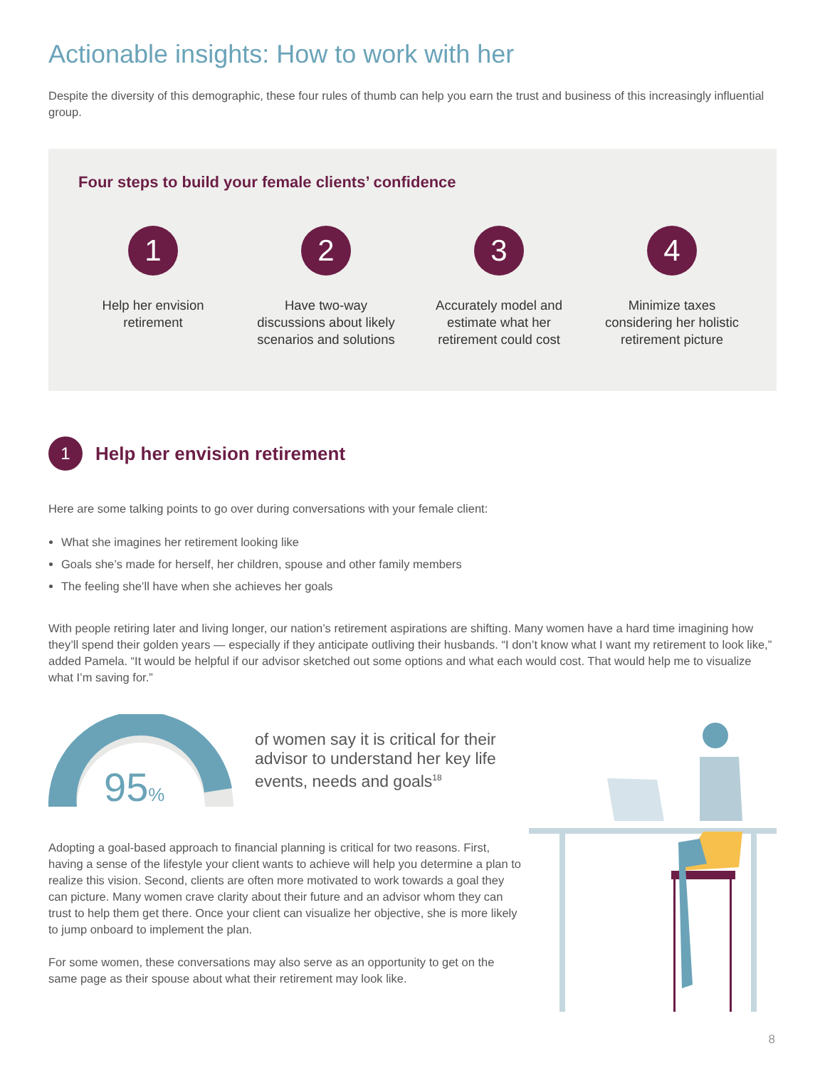Actionable insights: How to work with her
Despite the diversity of this demographic, these four rules of thumb can help you earn the trust and business of this increasingly influential group.
Four steps to build your female clients’ confidence
1
Help her envision retirement
2
Have two-way discussions about likely scenarios and solutions
3
Accurately model and estimate what her retirement could cost
4
Minimize taxes considering her holistic retirement picture
1
Help her envision retirement
Here are some talking points to go over during conversations with your female client:
What she imagines her retirement looking like
Goals she’s made for herself, her children, spouse and other family members
The feeling she’ll have when she achieves her goals
With people retiring later and living longer, our nation’s retirement aspirations are shifting. Many women have a hard time imagining how they’ll spend their golden years — especially if they anticipate outliving their husbands. “I don’t know what I want my retirement to look like,” added Pamela. “It would be helpful if our advisor sketched out some options and what each would cost. That would help me to visualize what I’m saving for.”
95%
of women say it is critical for their advisor to understand her key life events, needs and goals<sup>18</sup>
Adopting a goal-based approach to financial planning is critical for two reasons. First, having a sense of the lifestyle your client wants to achieve will help you determine a plan to realize this vision. Second, clients are often more motivated to work towards a goal they can picture. Many women crave clarity about their future and an advisor whom they can trust to help them get there. Once your client can visualize her objective, she is more likely to jump onboard to implement the plan.
For some women, these conversations may also serve as an opportunity to get on the same page as their spouse about what their retirement may look like.
8